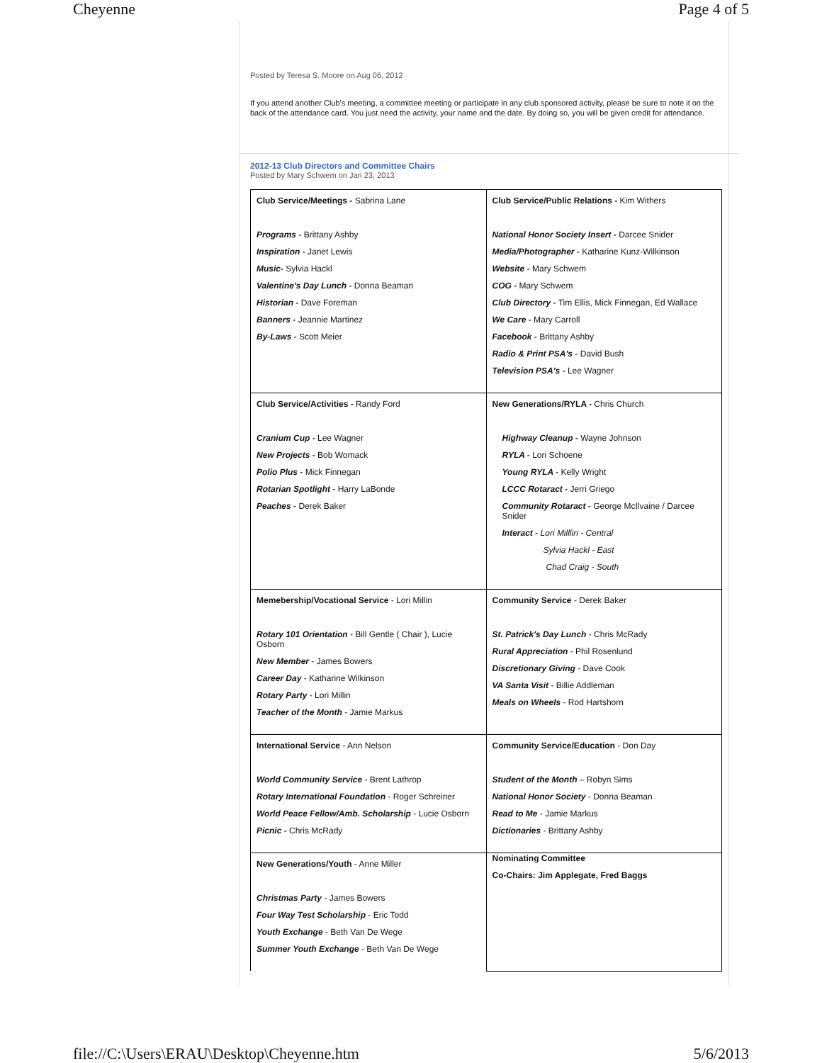Cheyenne Page 4 of 5
Posted by Teresa S. Moore on Aug 06, 2012
If you attend another Club's meeting, a committee meeting or participate in any club sponsored activity, please be sure to note it on the back of the attendance card. You just need the activity, your name and the date. By doing so, you will be given credit for attendance.
2012-13 Club Directors and Committee Chairs
Posted by Mary Schwem on Jan 23, 2013
| Club Service/Meetings - Sabrina Lane Programs - Brittany Ashby Inspiration - Janet Lewis Music- Sylvia Hackl Valentine's Day Lunch - Donna Beaman Historian - Dave Foreman Banners - Jeannie Martinez By-Laws - Scott Meier | Club Service/Public Relations - Kim Withers National Honor Society Insert - Darcee Snider Media/Photographer - Katharine Kunz-Wilkinson Website - Mary Schwem COG - Mary Schwem Club Directory - Tim Ellis, Mick Finnegan, Ed Wallace We Care - Mary Carroll Facebook - Brittany Ashby Radio & Print PSA's - David Bush Television PSA's - Lee Wagner |
| Club Service/Activities - Randy Ford Cranium Cup - Lee Wagner New Projects - Bob Womack Polio Plus - Mick Finnegan Rotarian Spotlight - Harry LaBonde Peaches - Derek Baker | New Generations/RYLA - Chris Church Highway Cleanup - Wayne Johnson RYLA - Lori Schoene Young RYLA - Kelly Wright LCCC Rotaract - Jerri Griego Community Rotaract - George McIlvaine / Darcee Snider Interact - Lori Milllin - Central Sylvia Hackl - East Chad Craig - South |
| Memebership/Vocational Service - Lori Millin Rotary 101 Orientation - Bill Gentle ( Chair ), Lucie Osborn New Member - James Bowers Career Day - Katharine Wilkinson Rotary Party - Lori Millin Teacher of the Month - Jamie Markus | Community Service - Derek Baker St. Patrick's Day Lunch - Chris McRady Rural Appreciation - Phil Rosenlund Discretionary Giving - Dave Cook VA Santa Visit - Billie Addleman Meals on Wheels - Rod Hartshorn |
| International Service - Ann Nelson World Community Service - Brent Lathrop Rotary International Foundation - Roger Schreiner World Peace Fellow/Amb. Scholarship - Lucie Osborn Picnic - Chris McRady | Community Service/Education - Don Day Student of the Month – Robyn Sims National Honor Society - Donna Beaman Read to Me - Jamie Markus Dictionaries - Brittany Ashby |
| New Generations/Youth - Anne Miller Christmas Party - James Bowers Four Way Test Scholarship - Eric Todd Youth Exchange - Beth Van De Wege Summer Youth Exchange - Beth Van De Wege | Nominating Committee Co-Chairs: Jim Applegate, Fred Baggs |
file://C:\Users\ERAU\Desktop\Cheyenne.htm 5/6/2013